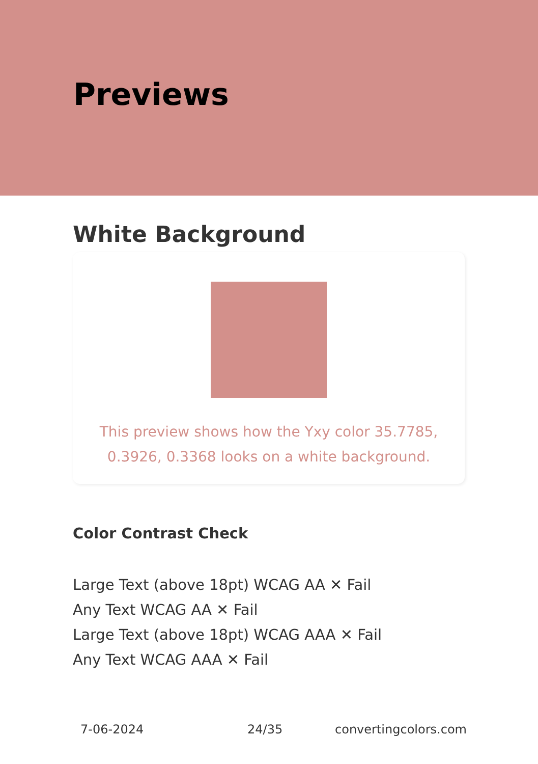Previews
White Background
This preview shows how the Yxy color 35.7785, 0.3926, 0.3368 looks on a white background.
Color Contrast Check
Large Text (above 18pt) WCAG AA ✕ Fail
Any Text WCAG AA ✕ Fail
Large Text (above 18pt) WCAG AAA ✕ Fail
Any Text WCAG AAA ✕ Fail
7-06-2024 24/35 convertingcolors.com